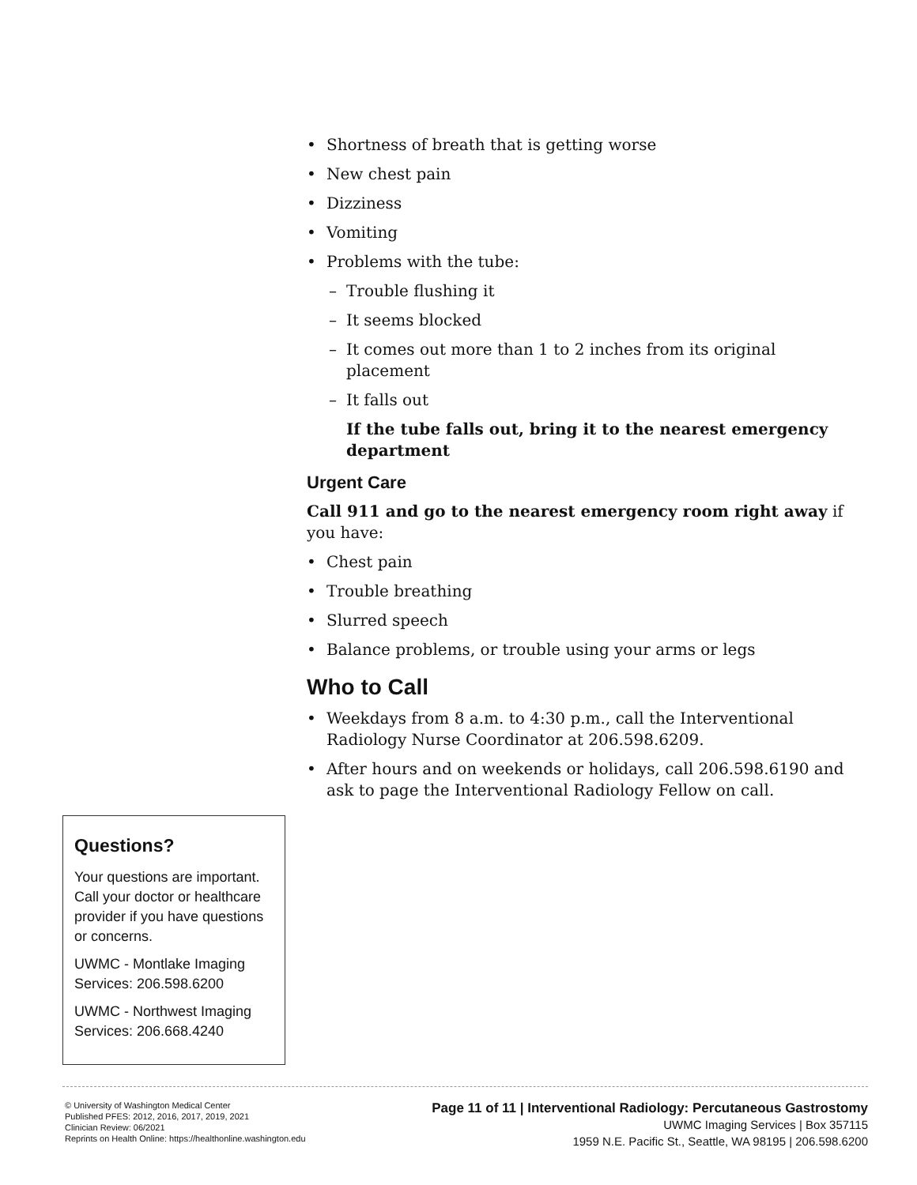• Shortness of breath that is getting worse
• New chest pain
• Dizziness
• Vomiting
• Problems with the tube:
– Trouble flushing it
– It seems blocked
– It comes out more than 1 to 2 inches from its original placement
– It falls out
If the tube falls out, bring it to the nearest emergency department
Urgent Care
Call 911 and go to the nearest emergency room right away if you have:
• Chest pain
• Trouble breathing
• Slurred speech
• Balance problems, or trouble using your arms or legs
Who to Call
• Weekdays from 8 a.m. to 4:30 p.m., call the Interventional Radiology Nurse Coordinator at 206.598.6209.
• After hours and on weekends or holidays, call 206.598.6190 and ask to page the Interventional Radiology Fellow on call.
Questions?
Your questions are important. Call your doctor or healthcare provider if you have questions or concerns.
UWMC - Montlake Imaging Services: 206.598.6200
UWMC - Northwest Imaging Services: 206.668.4240
© University of Washington Medical Center
Published PFES: 2012, 2016, 2017, 2019, 2021
Clinician Review: 06/2021
Reprints on Health Online: https://healthonline.washington.edu
Page 11 of 11 | Interventional Radiology: Percutaneous Gastrostomy
UWMC Imaging Services | Box 357115
1959 N.E. Pacific St., Seattle, WA 98195 | 206.598.6200